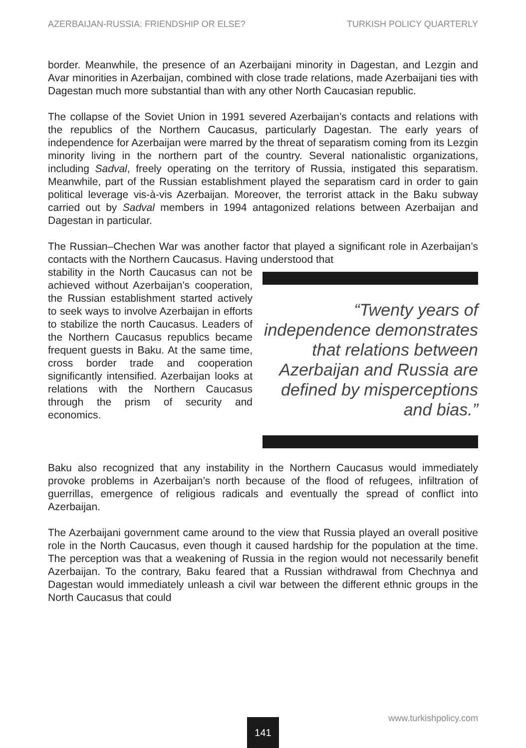AZERBAIJAN-RUSSIA: FRIENDSHIP OR ELSE? TURKISH POLICY QUARTERLY
border. Meanwhile, the presence of an Azerbaijani minority in Dagestan, and Lezgin and Avar minorities in Azerbaijan, combined with close trade relations, made Azerbaijani ties with Dagestan much more substantial than with any other North Caucasian republic.
The collapse of the Soviet Union in 1991 severed Azerbaijan’s contacts and relations with the republics of the Northern Caucasus, particularly Dagestan. The early years of independence for Azerbaijan were marred by the threat of separatism coming from its Lezgin minority living in the northern part of the country. Several nationalistic organizations, including Sadval, freely operating on the territory of Russia, instigated this separatism. Meanwhile, part of the Russian establishment played the separatism card in order to gain political leverage vis-à-vis Azerbaijan. Moreover, the terrorist attack in the Baku subway carried out by Sadval members in 1994 antagonized relations between Azerbaijan and Dagestan in particular.
The Russian–Chechen War was another factor that played a significant role in Azerbaijan’s contacts with the Northern Caucasus. Having understood that
stability in the North Caucasus can not be achieved without Azerbaijan’s cooperation, the Russian establishment started actively to seek ways to involve Azerbaijan in efforts to stabilize the north Caucasus. Leaders of the Northern Caucasus republics became frequent guests in Baku. At the same time, cross border trade and cooperation significantly intensified. Azerbaijan looks at relations with the Northern Caucasus through the prism of security and economics.
“Twenty years of independence demonstrates that relations between Azerbaijan and Russia are defined by misperceptions and bias.”
Baku also recognized that any instability in the Northern Caucasus would immediately provoke problems in Azerbaijan’s north because of the flood of refugees, infiltration of guerrillas, emergence of religious radicals and eventually the spread of conflict into Azerbaijan.
The Azerbaijani government came around to the view that Russia played an overall positive role in the North Caucasus, even though it caused hardship for the population at the time. The perception was that a weakening of Russia in the region would not necessarily benefit Azerbaijan. To the contrary, Baku feared that a Russian withdrawal from Chechnya and Dagestan would immediately unleash a civil war between the different ethnic groups in the North Caucasus that could
141 www.turkishpolicy.com